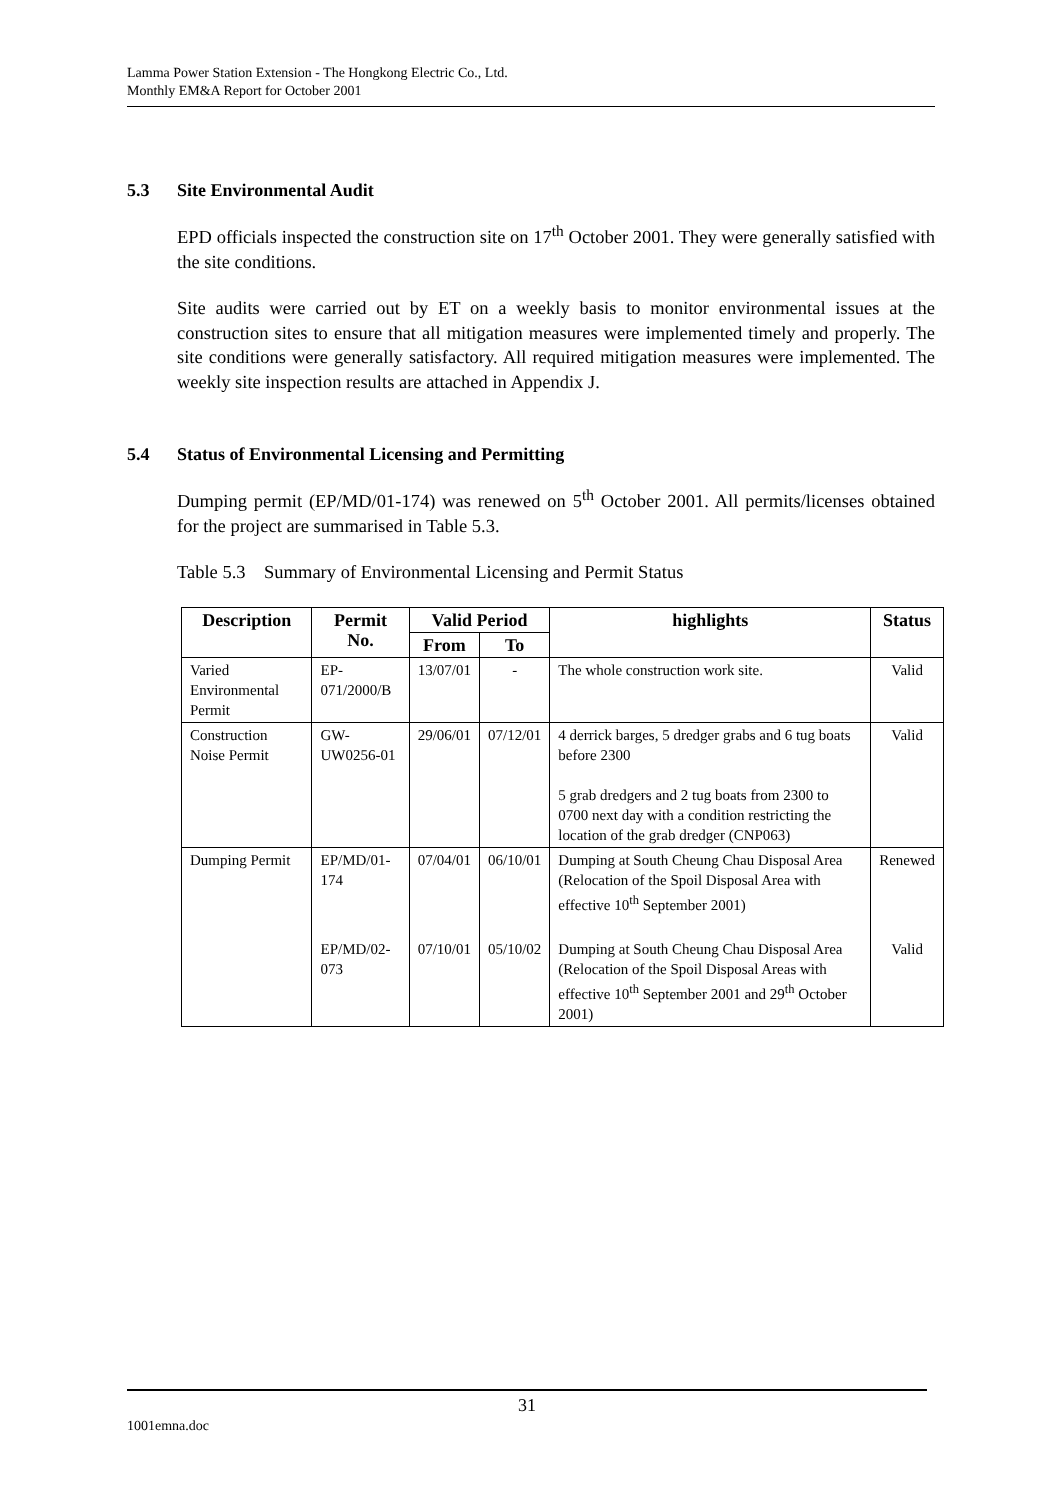Lamma Power Station Extension - The Hongkong Electric Co., Ltd.
Monthly EM&A Report for October 2001
5.3 Site Environmental Audit
EPD officials inspected the construction site on 17<sup>th</sup> October 2001. They were generally satisfied with the site conditions.
Site audits were carried out by ET on a weekly basis to monitor environmental issues at the construction sites to ensure that all mitigation measures were implemented timely and properly. The site conditions were generally satisfactory. All required mitigation measures were implemented. The weekly site inspection results are attached in Appendix J.
5.4 Status of Environmental Licensing and Permitting
Dumping permit (EP/MD/01-174) was renewed on 5<sup>th</sup> October 2001. All permits/licenses obtained for the project are summarised in Table 5.3.
Table 5.3 Summary of Environmental Licensing and Permit Status
| Description | Permit No. | Valid Period | | highlights | Status |
| --- | --- | --- | --- | --- | --- |
| | | From | To | | |
| Varied Environmental Permit | EP-071/2000/B | 13/07/01 | - | The whole construction work site. | Valid |
| Construction Noise Permit | GW-UW0256-01 | 29/06/01 | 07/12/01 | 4 derrick barges, 5 dredger grabs and 6 tug boats before 2300 5 grab dredgers and 2 tug boats from 2300 to 0700 next day with a condition restricting the location of the grab dredger (CNP063) | Valid |
| Dumping Permit | EP/MD/01-174 | 07/04/01 | 06/10/01 | Dumping at South Cheung Chau Disposal Area (Relocation of the Spoil Disposal Area with effective 10<sup>th</sup> September 2001) | Renewed |
| | EP/MD/02-073 | 07/10/01 | 05/10/02 | Dumping at South Cheung Chau Disposal Area (Relocation of the Spoil Disposal Areas with effective 10<sup>th</sup> September 2001 and 29<sup>th</sup> October 2001) | Valid |
31
1001emna.doc